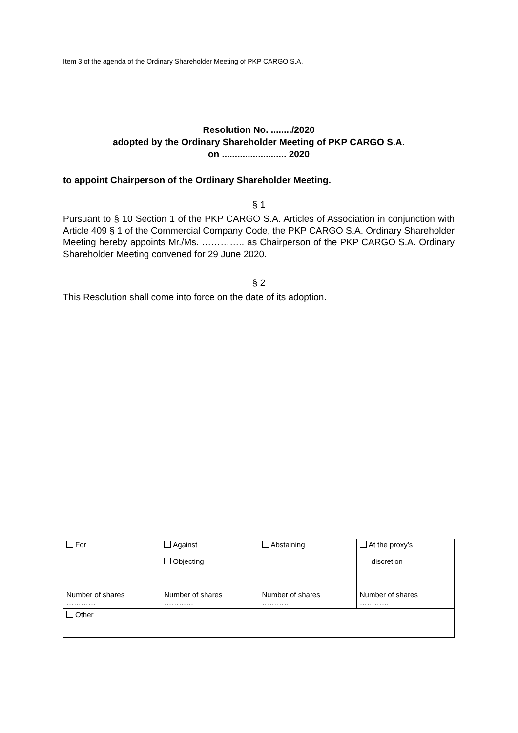Item 3 of the agenda of the Ordinary Shareholder Meeting of PKP CARGO S.A.
Resolution No. ......../2020
adopted by the Ordinary Shareholder Meeting of PKP CARGO S.A.
on ......................... 2020
to appoint Chairperson of the Ordinary Shareholder Meeting.
§ 1
Pursuant to § 10 Section 1 of the PKP CARGO S.A. Articles of Association in conjunction with Article 409 § 1 of the Commercial Company Code, the PKP CARGO S.A. Ordinary Shareholder Meeting hereby appoints Mr./Ms. ………….. as Chairperson of the PKP CARGO S.A. Ordinary Shareholder Meeting convened for 29 June 2020.
§ 2
This Resolution shall come into force on the date of its adoption.
| For Number of shares ………… | Against Objecting Number of shares ………… | Abstaining Number of shares ………… | At the proxy’s discretion Number of shares ………… |
| Other | | | |